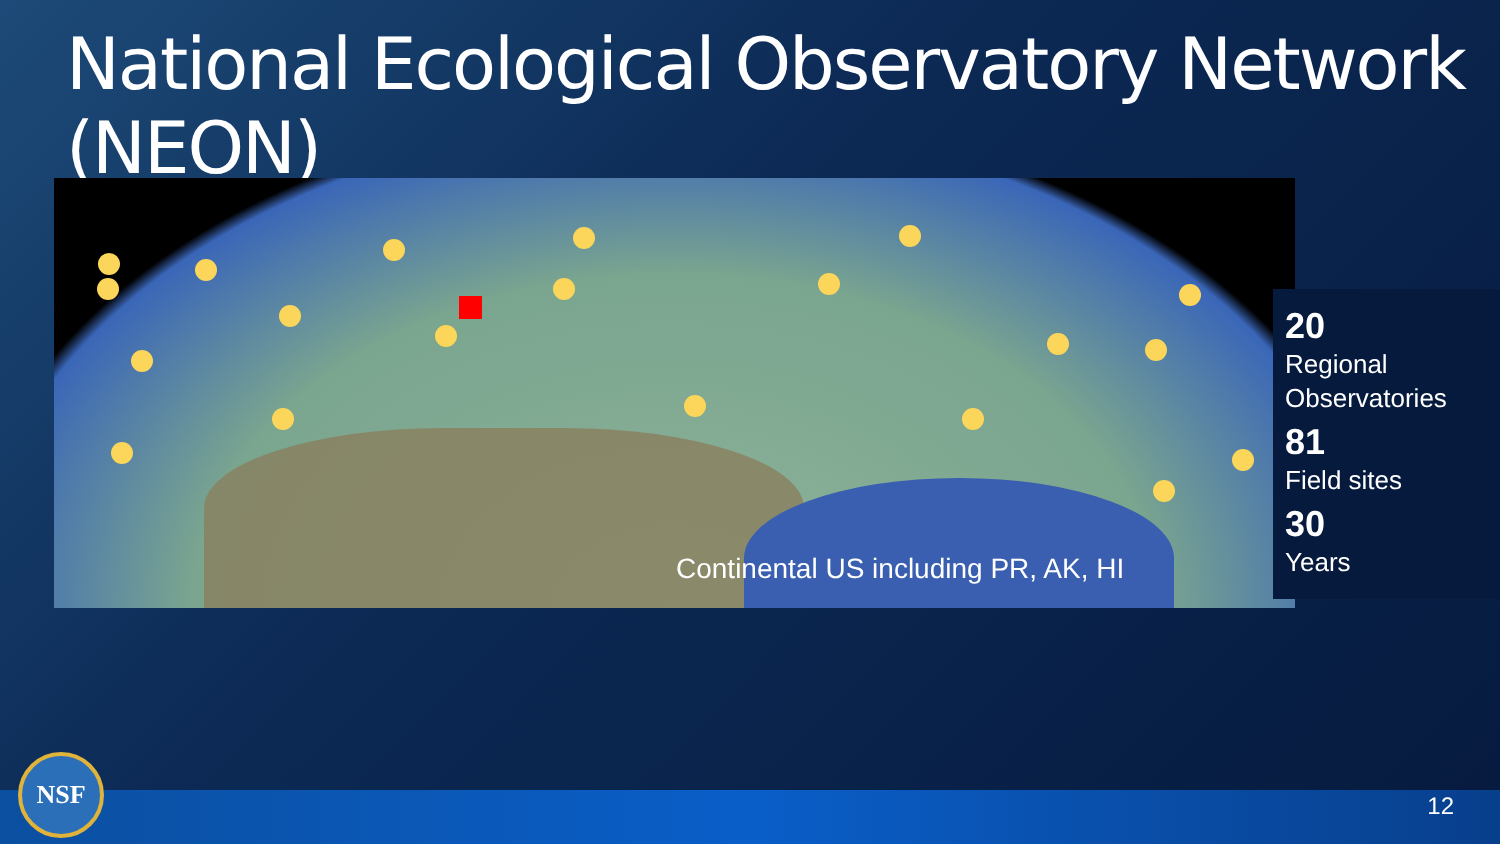National Ecological Observatory Network (NEON)
Continental US including PR, AK, HI
20
Regional Observatories
81
Field sites
30
Years
NSF
12